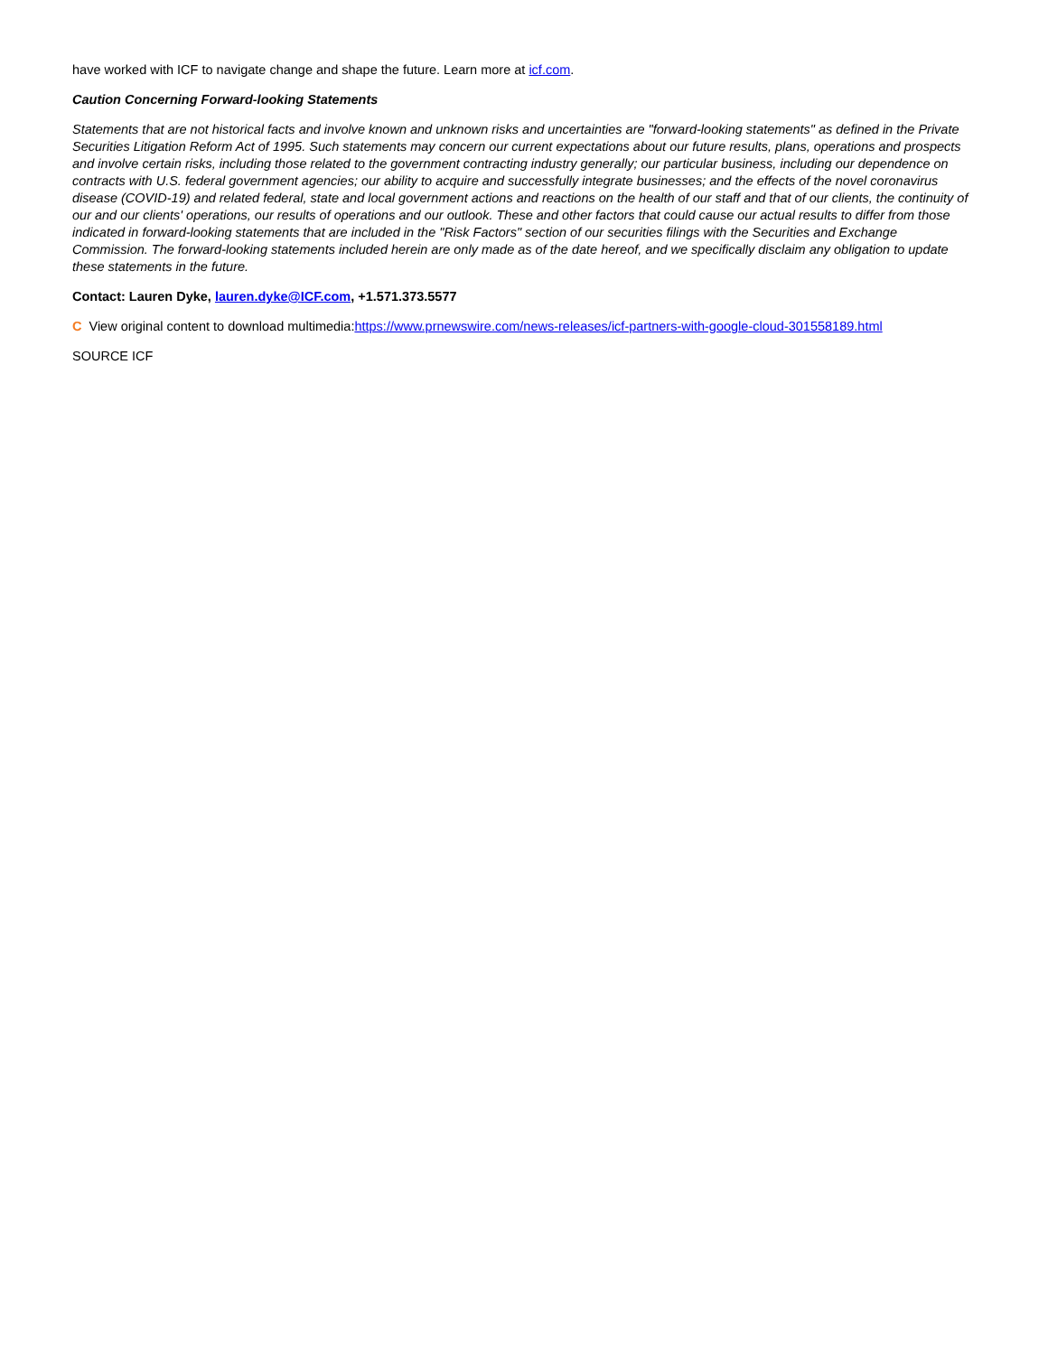have worked with ICF to navigate change and shape the future. Learn more at icf.com.
Caution Concerning Forward-looking Statements
Statements that are not historical facts and involve known and unknown risks and uncertainties are "forward-looking statements" as defined in the Private Securities Litigation Reform Act of 1995. Such statements may concern our current expectations about our future results, plans, operations and prospects and involve certain risks, including those related to the government contracting industry generally; our particular business, including our dependence on contracts with U.S. federal government agencies; our ability to acquire and successfully integrate businesses; and the effects of the novel coronavirus disease (COVID-19) and related federal, state and local government actions and reactions on the health of our staff and that of our clients, the continuity of our and our clients' operations, our results of operations and our outlook. These and other factors that could cause our actual results to differ from those indicated in forward-looking statements that are included in the "Risk Factors" section of our securities filings with the Securities and Exchange Commission. The forward-looking statements included herein are only made as of the date hereof, and we specifically disclaim any obligation to update these statements in the future.
Contact: Lauren Dyke, lauren.dyke@ICF.com, +1.571.373.5577
C View original content to download multimedia:https://www.prnewswire.com/news-releases/icf-partners-with-google-cloud-301558189.html
SOURCE ICF